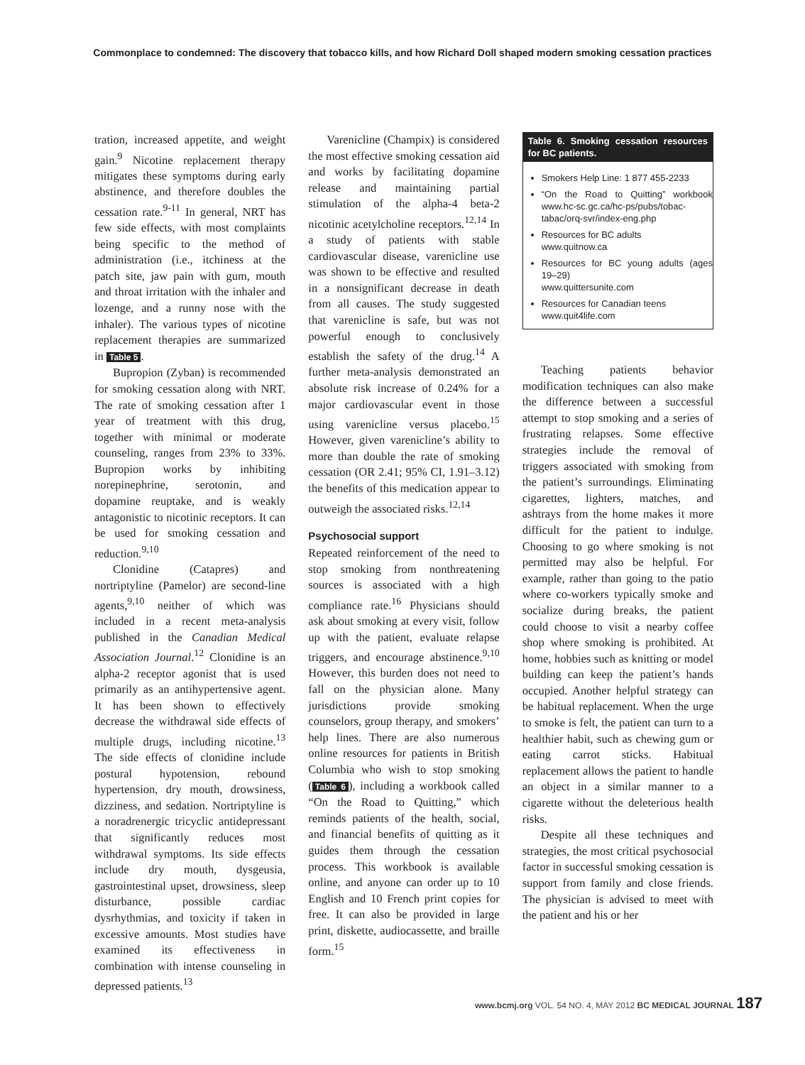Commonplace to condemned: The discovery that tobacco kills, and how Richard Doll shaped modern smoking cessation practices
tration, increased appetite, and weight gain.<sup>9</sup> Nicotine replacement therapy mitigates these symptoms during early abstinence, and therefore doubles the cessation rate.<sup>9-11</sup> In general, NRT has few side effects, with most complaints being specific to the method of administration (i.e., itchiness at the patch site, jaw pain with gum, mouth and throat irritation with the inhaler and lozenge, and a runny nose with the inhaler). The various types of nicotine replacement therapies are summarized in Table 5.
Bupropion (Zyban) is recommended for smoking cessation along with NRT. The rate of smoking cessation after 1 year of treatment with this drug, together with minimal or moderate counseling, ranges from 23% to 33%. Bupropion works by inhibiting norepinephrine, serotonin, and dopamine reuptake, and is weakly antagonistic to nicotinic receptors. It can be used for smoking cessation and reduction.<sup>9,10</sup>
Clonidine (Catapres) and nortriptyline (Pamelor) are second-line agents,<sup>9,10</sup> neither of which was included in a recent meta-analysis published in the Canadian Medical Association Journal.<sup>12</sup> Clonidine is an alpha-2 receptor agonist that is used primarily as an antihypertensive agent. It has been shown to effectively decrease the withdrawal side effects of multiple drugs, including nicotine.<sup>13</sup> The side effects of clonidine include postural hypotension, rebound hypertension, dry mouth, drowsiness, dizziness, and sedation. Nortriptyline is a noradrenergic tricyclic antidepressant that significantly reduces most withdrawal symptoms. Its side effects include dry mouth, dysgeusia, gastrointestinal upset, drowsiness, sleep disturbance, possible cardiac dysrhythmias, and toxicity if taken in excessive amounts. Most studies have examined its effectiveness in combination with intense counseling in depressed patients.<sup>13</sup>
Varenicline (Champix) is considered the most effective smoking cessation aid and works by facilitating dopamine release and maintaining partial stimulation of the alpha-4 beta-2 nicotinic acetylcholine receptors.<sup>12,14</sup> In a study of patients with stable cardiovascular disease, varenicline use was shown to be effective and resulted in a nonsignificant decrease in death from all causes. The study suggested that varenicline is safe, but was not powerful enough to conclusively establish the safety of the drug.<sup>14</sup> A further meta-analysis demonstrated an absolute risk increase of 0.24% for a major cardiovascular event in those using varenicline versus placebo.<sup>15</sup> However, given varenicline’s ability to more than double the rate of smoking cessation (OR 2.41; 95% CI, 1.91–3.12) the benefits of this medication appear to outweigh the associated risks.<sup>12,14</sup>
Psychosocial support
Repeated reinforcement of the need to stop smoking from nonthreatening sources is associated with a high compliance rate.<sup>16</sup> Physicians should ask about smoking at every visit, follow up with the patient, evaluate relapse triggers, and encourage abstinence.<sup>9,10</sup> However, this burden does not need to fall on the physician alone. Many jurisdictions provide smoking counselors, group therapy, and smokers’ help lines. There are also numerous online resources for patients in British Columbia who wish to stop smoking (Table 6), including a workbook called “On the Road to Quitting,” which reminds patients of the health, social, and financial benefits of quitting as it guides them through the cessation process. This workbook is available online, and anyone can order up to 10 English and 10 French print copies for free. It can also be provided in large print, diskette, audiocassette, and braille form.<sup>15</sup>
Table 6. Smoking cessation resources for BC patients.
Smokers Help Line: 1 877 455-2233
“On the Road to Quitting” workbook www.hc-sc.gc.ca/hc-ps/pubs/tobac-tabac/orq-svr/index-eng.php
Resources for BC adults
www.quitnow.ca
Resources for BC young adults (ages 19–29)
www.quittersunite.com
Resources for Canadian teens
www.quit4life.com
Teaching patients behavior modification techniques can also make the difference between a successful attempt to stop smoking and a series of frustrating relapses. Some effective strategies include the removal of triggers associated with smoking from the patient’s surroundings. Eliminating cigarettes, lighters, matches, and ashtrays from the home makes it more difficult for the patient to indulge. Choosing to go where smoking is not permitted may also be helpful. For example, rather than going to the patio where co-workers typically smoke and socialize during breaks, the patient could choose to visit a nearby coffee shop where smoking is prohibited. At home, hobbies such as knitting or model building can keep the patient’s hands occupied. Another helpful strategy can be habitual replacement. When the urge to smoke is felt, the patient can turn to a healthier habit, such as chewing gum or eating carrot sticks. Habitual replacement allows the patient to handle an object in a similar manner to a cigarette without the deleterious health risks.
Despite all these techniques and strategies, the most critical psychosocial factor in successful smoking cessation is support from family and close friends. The physician is advised to meet with the patient and his or her
www.bcmj.org VOL. 54 NO. 4, MAY 2012 BC MEDICAL JOURNAL 187